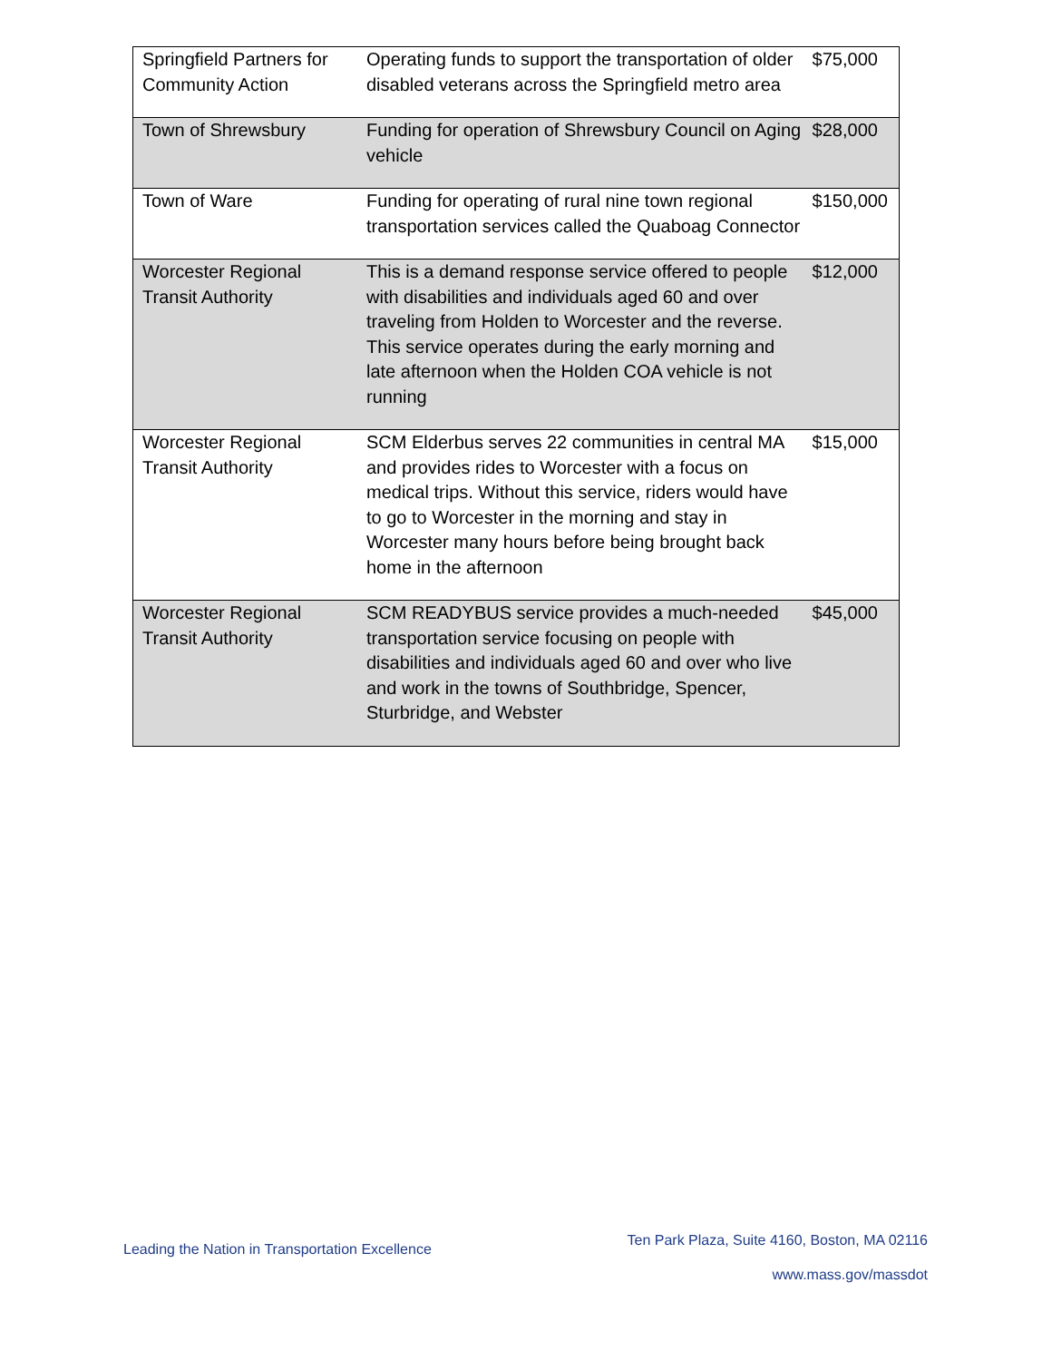| Springfield Partners for Community Action | Operating funds to support the transportation of older disabled veterans across the Springfield metro area | $75,000 |
| Town of Shrewsbury | Funding for operation of Shrewsbury Council on Aging vehicle | $28,000 |
| Town of Ware | Funding for operating of rural nine town regional transportation services called the Quaboag Connector | $150,000 |
| Worcester Regional Transit Authority | This is a demand response service offered to people with disabilities and individuals aged 60 and over traveling from Holden to Worcester and the reverse. This service operates during the early morning and late afternoon when the Holden COA vehicle is not running | $12,000 |
| Worcester Regional Transit Authority | SCM Elderbus serves 22 communities in central MA and provides rides to Worcester with a focus on medical trips. Without this service, riders would have to go to Worcester in the morning and stay in Worcester many hours before being brought back home in the afternoon | $15,000 |
| Worcester Regional Transit Authority | SCM READYBUS service provides a much-needed transportation service focusing on people with disabilities and individuals aged 60 and over who live and work in the towns of Southbridge, Spencer, Sturbridge, and Webster | $45,000 |
Leading the Nation in Transportation Excellence
Ten Park Plaza, Suite 4160, Boston, MA 02116
www.mass.gov/massdot